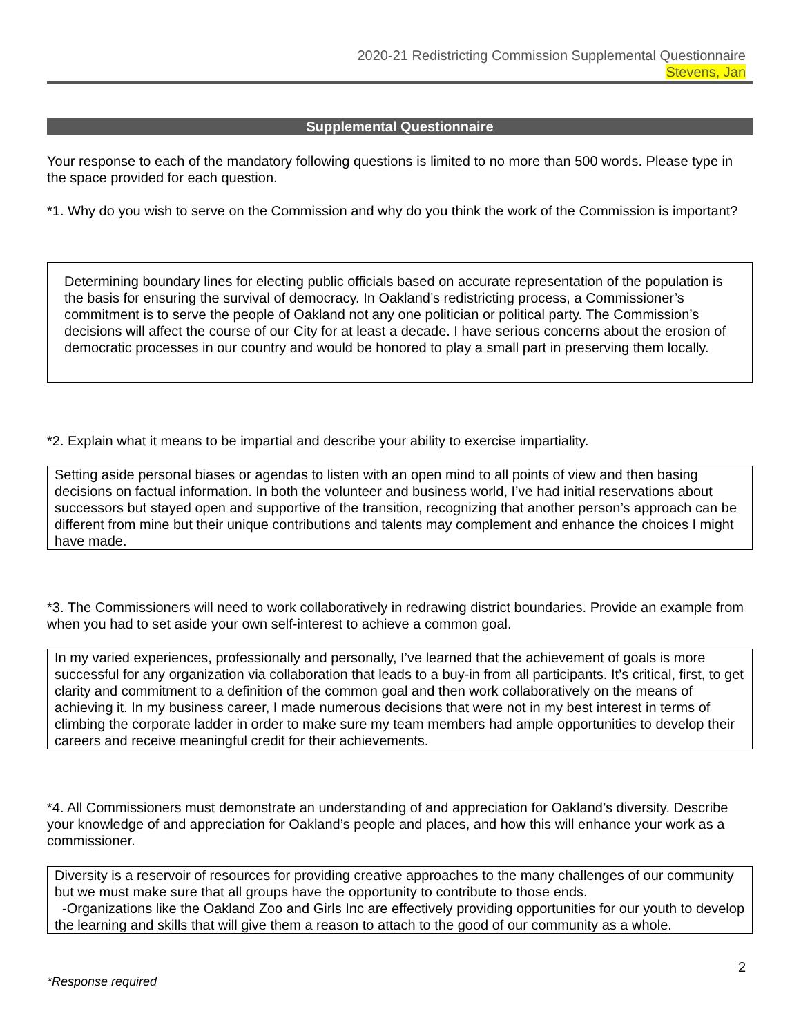2020-21 Redistricting Commission Supplemental Questionnaire
Stevens, Jan
Supplemental Questionnaire
Your response to each of the mandatory following questions is limited to no more than 500 words. Please type in the space provided for each question.
*1. Why do you wish to serve on the Commission and why do you think the work of the Commission is important?
Determining boundary lines for electing public officials based on accurate representation of the population is the basis for ensuring the survival of democracy. In Oakland’s redistricting process, a Commissioner’s commitment is to serve the people of Oakland not any one politician or political party. The Commission’s decisions will affect the course of our City for at least a decade. I have serious concerns about the erosion of democratic processes in our country and would be honored to play a small part in preserving them locally.
*2. Explain what it means to be impartial and describe your ability to exercise impartiality.
Setting aside personal biases or agendas to listen with an open mind to all points of view and then basing decisions on factual information. In both the volunteer and business world, I’ve had initial reservations about successors but stayed open and supportive of the transition, recognizing that another person’s approach can be different from mine but their unique contributions and talents may complement and enhance the choices I might have made.
*3. The Commissioners will need to work collaboratively in redrawing district boundaries. Provide an example from when you had to set aside your own self-interest to achieve a common goal.
In my varied experiences, professionally and personally, I’ve learned that the achievement of goals is more successful for any organization via collaboration that leads to a buy-in from all participants. It’s critical, first, to get clarity and commitment to a definition of the common goal and then work collaboratively on the means of achieving it. In my business career, I made numerous decisions that were not in my best interest in terms of climbing the corporate ladder in order to make sure my team members had ample opportunities to develop their careers and receive meaningful credit for their achievements.
*4. All Commissioners must demonstrate an understanding of and appreciation for Oakland’s diversity. Describe your knowledge of and appreciation for Oakland’s people and places, and how this will enhance your work as a commissioner.
Diversity is a reservoir of resources for providing creative approaches to the many challenges of our community but we must make sure that all groups have the opportunity to contribute to those ends.
-Organizations like the Oakland Zoo and Girls Inc are effectively providing opportunities for our youth to develop the learning and skills that will give them a reason to attach to the good of our community as a whole.
2
*Response required